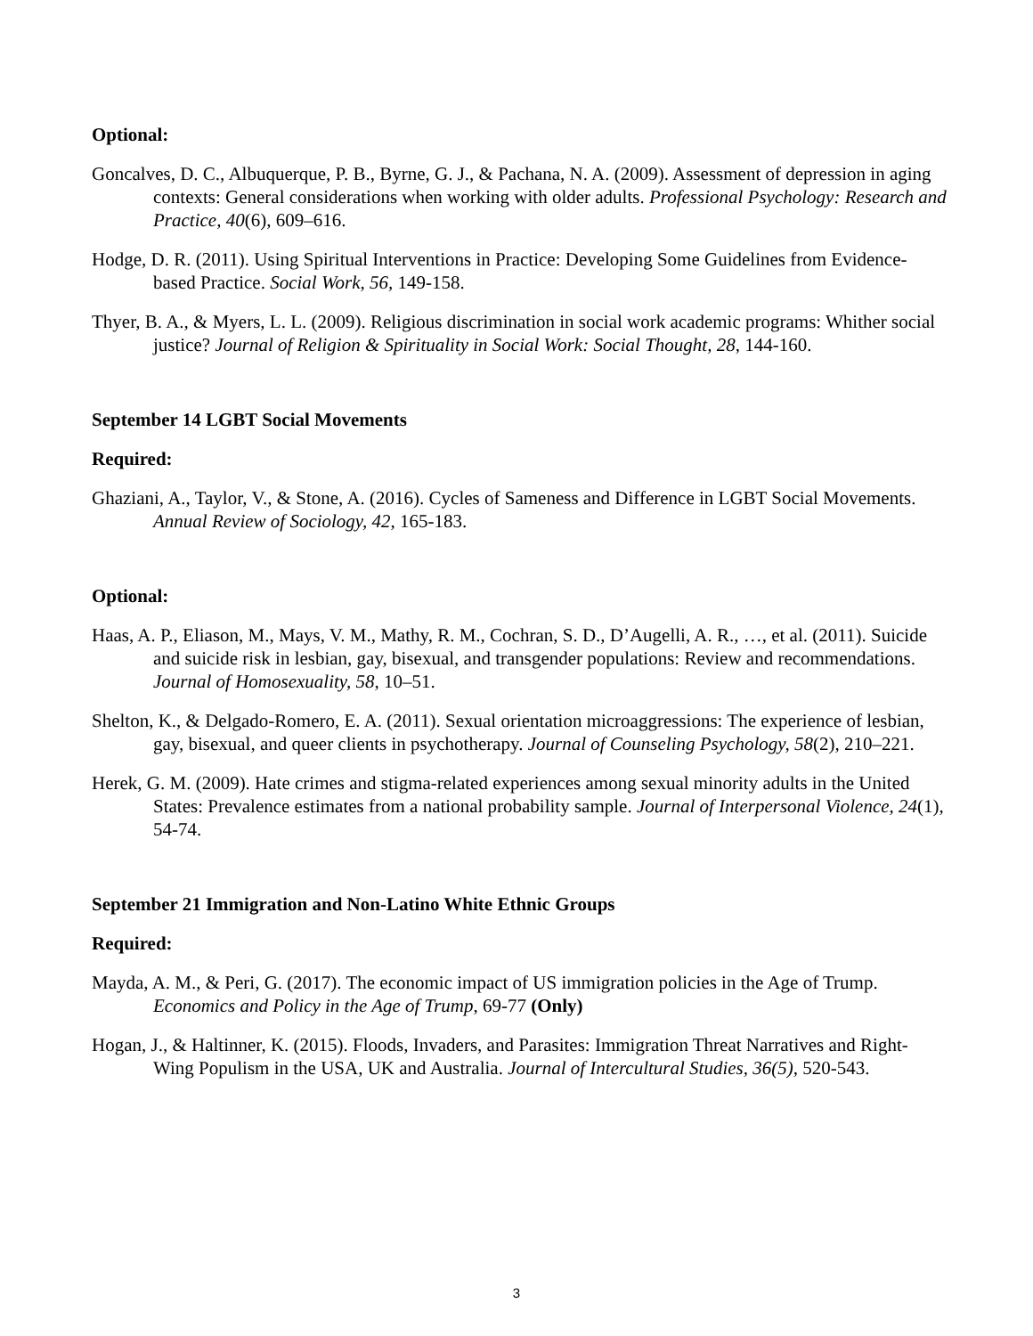Optional:
Goncalves, D. C., Albuquerque, P. B., Byrne, G. J., & Pachana, N. A. (2009). Assessment of depression in aging contexts: General considerations when working with older adults. Professional Psychology: Research and Practice, 40(6), 609–616.
Hodge, D. R. (2011). Using Spiritual Interventions in Practice: Developing Some Guidelines from Evidence-based Practice. Social Work, 56, 149-158.
Thyer, B. A., & Myers, L. L. (2009). Religious discrimination in social work academic programs: Whither social justice? Journal of Religion & Spirituality in Social Work: Social Thought, 28, 144-160.
September 14 LGBT Social Movements
Required:
Ghaziani, A., Taylor, V., & Stone, A. (2016). Cycles of Sameness and Difference in LGBT Social Movements. Annual Review of Sociology, 42, 165-183.
Optional:
Haas, A. P., Eliason, M., Mays, V. M., Mathy, R. M., Cochran, S. D., D’Augelli, A. R., …, et al. (2011). Suicide and suicide risk in lesbian, gay, bisexual, and transgender populations: Review and recommendations. Journal of Homosexuality, 58, 10–51.
Shelton, K., & Delgado-Romero, E. A. (2011). Sexual orientation microaggressions: The experience of lesbian, gay, bisexual, and queer clients in psychotherapy. Journal of Counseling Psychology, 58(2), 210–221.
Herek, G. M. (2009). Hate crimes and stigma-related experiences among sexual minority adults in the United States: Prevalence estimates from a national probability sample. Journal of Interpersonal Violence, 24(1), 54-74.
September 21 Immigration and Non-Latino White Ethnic Groups
Required:
Mayda, A. M., & Peri, G. (2017). The economic impact of US immigration policies in the Age of Trump. Economics and Policy in the Age of Trump, 69-77 (Only)
Hogan, J., & Haltinner, K. (2015). Floods, Invaders, and Parasites: Immigration Threat Narratives and Right-Wing Populism in the USA, UK and Australia. Journal of Intercultural Studies, 36(5), 520-543.
3